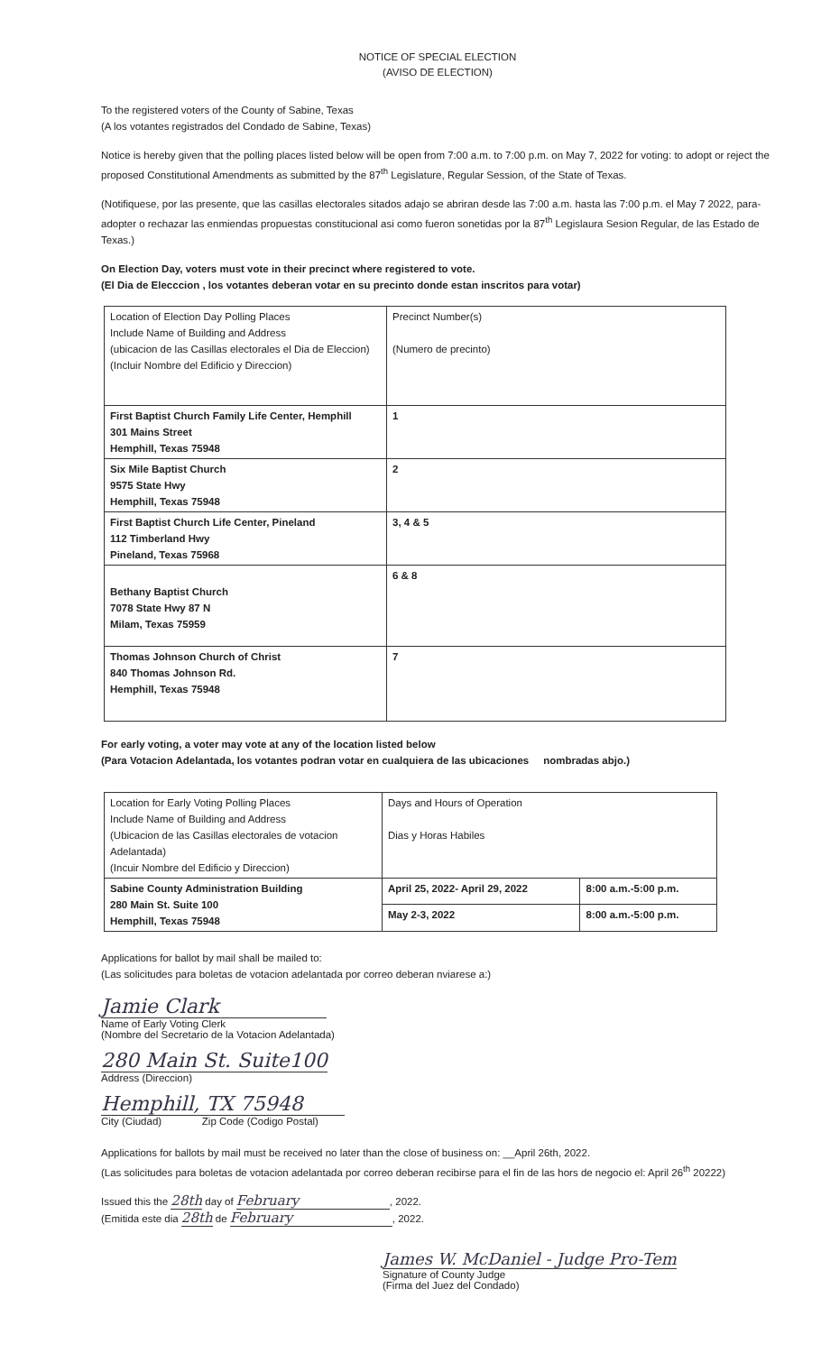NOTICE OF SPECIAL ELECTION
(AVISO DE ELECTION)
To the registered voters of the County of Sabine, Texas
(A los votantes registrados del Condado de Sabine, Texas)
Notice is hereby given that the polling places listed below will be open from 7:00 a.m. to 7:00 p.m. on May 7, 2022 for voting: to adopt or reject the proposed Constitutional Amendments as submitted by the 87<sup>th</sup> Legislature, Regular Session, of the State of Texas.
(Notifiquese, por las presente, que las casillas electorales sitados adajo se abriran desde las 7:00 a.m. hasta las 7:00 p.m. el May 7 2022, para-adopter o rechazar las enmiendas propuestas constitucional asi como fueron sonetidas por la 87<sup>th</sup> Legislaura Sesion Regular, de las Estado de Texas.)
On Election Day, voters must vote in their precinct where registered to vote.
(El Dia de Elecccion , los votantes deberan votar en su precinto donde estan inscritos para votar)
| Location of Election Day Polling Places Include Name of Building and Address (ubicacion de las Casillas electorales el Dia de Eleccion) (Incluir Nombre del Edificio y Direccion) | Precinct Number(s) (Numero de precinto) |
| First Baptist Church Family Life Center, Hemphill 301 Mains Street Hemphill, Texas 75948 | 1 |
| Six Mile Baptist Church 9575 State Hwy Hemphill, Texas 75948 | 2 |
| First Baptist Church Life Center, Pineland 112 Timberland Hwy Pineland, Texas 75968 | 3, 4 & 5 |
| Bethany Baptist Church 7078 State Hwy 87 N Milam, Texas 75959 | 6 & 8 |
| Thomas Johnson Church of Christ 840 Thomas Johnson Rd. Hemphill, Texas 75948 | 7 |
For early voting, a voter may vote at any of the location listed below
(Para Votacion Adelantada, los votantes podran votar en cualquiera de las ubicaciones nombradas abjo.)
| Location for Early Voting Polling Places Include Name of Building and Address (Ubicacion de las Casillas electorales de votacion Adelantada) (Incuir Nombre del Edificio y Direccion) | Days and Hours of Operation Dias y Horas Habiles | |
| Sabine County Administration Building 280 Main St. Suite 100 Hemphill, Texas 75948 | April 25, 2022- April 29, 2022 | 8:00 a.m.-5:00 p.m. |
| | May 2-3, 2022 | 8:00 a.m.-5:00 p.m. |
Applications for ballot by mail shall be mailed to:
(Las solicitudes para boletas de votacion adelantada por correo deberan nviarese a:)
Jamie Clark
Name of Early Voting Clerk
(Nombre del Secretario de la Votacion Adelantada)
280 Main St. Suite100
Address (Direccion)
Hemphill, TX 75948
City (Ciudad) Zip Code (Codigo Postal)
Applications for ballots by mail must be received no later than the close of business on: __April 26th, 2022.
(Las solicitudes para boletas de votacion adelantada por correo deberan recibirse para el fin de las hors de negocio el: April 26<sup>th</sup> 20222)
Issued this the 28th day of February, 2022.
(Emitida este dia 28th de February, 2022.
James W. McDaniel - Judge Pro-Tem
Signature of County Judge
(Firma del Juez del Condado)